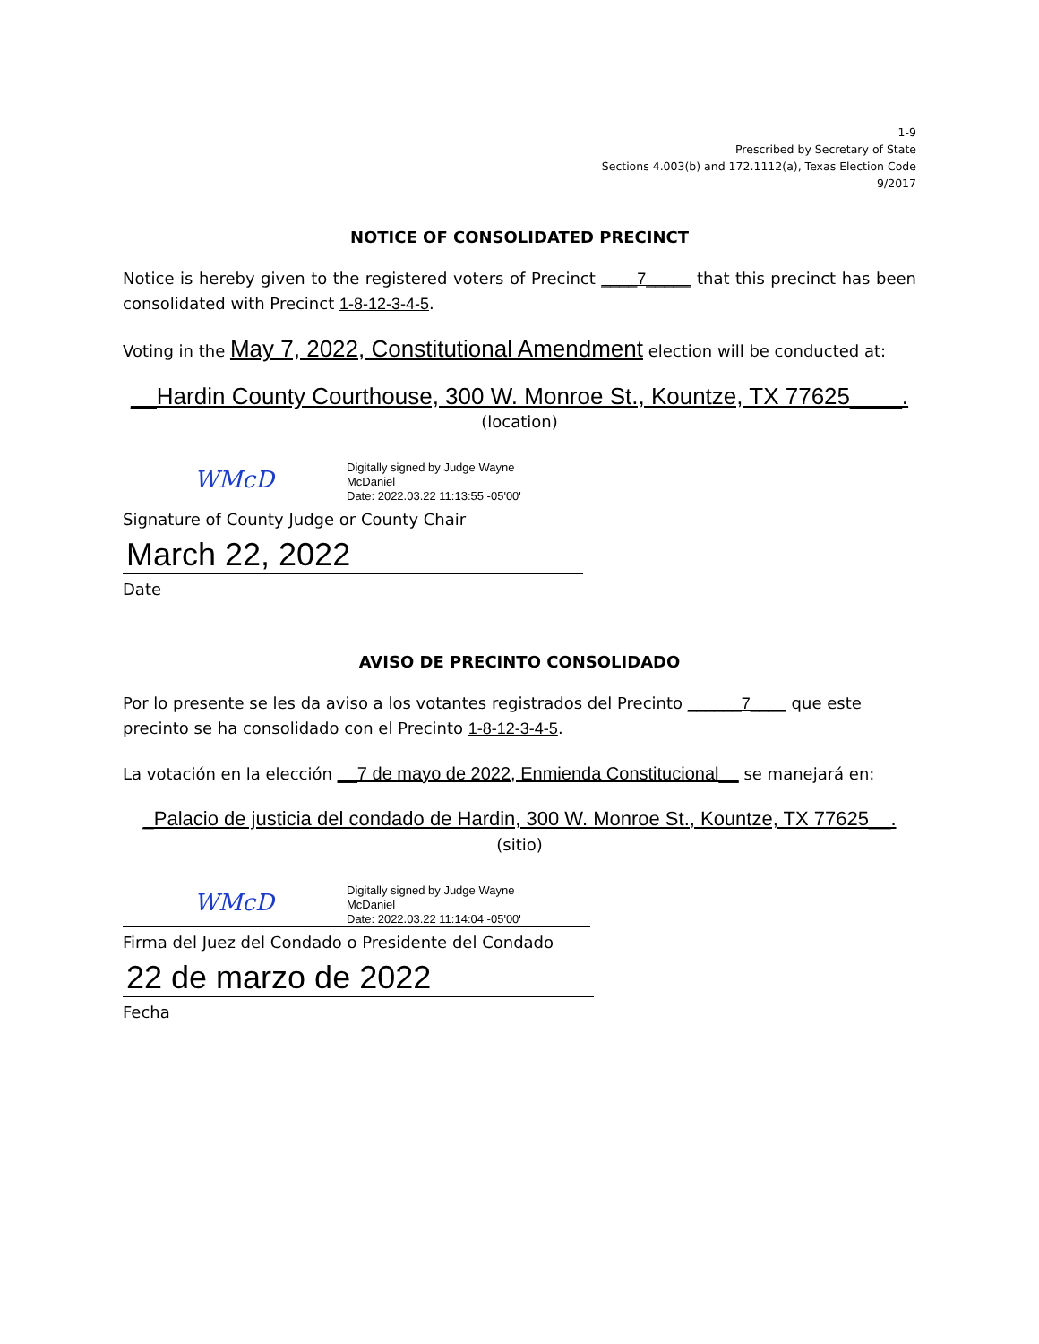1-9
Prescribed by Secretary of State
Sections 4.003(b) and 172.1112(a), Texas Election Code
9/2017
NOTICE OF CONSOLIDATED PRECINCT
Notice is hereby given to the registered voters of Precinct ____7_____ that this precinct has been consolidated with Precinct 1-8-12-3-4-5.
Voting in the May 7, 2022, Constitutional Amendment election will be conducted at:
__Hardin County Courthouse, 300 W. Monroe St., Kountze, TX 77625____.
(location)
WMcD
Digitally signed by Judge Wayne
McDaniel
Date: 2022.03.22 11:13:55 -05'00'
Signature of County Judge or County Chair
March 22, 2022
Date
AVISO DE PRECINTO CONSOLIDADO
Por lo presente se les da aviso a los votantes registrados del Precinto ______7____ que este precinto se ha consolidado con el Precinto 1-8-12-3-4-5.
La votación en la elección __7 de mayo de 2022, Enmienda Constitucional__ se manejará en:
_Palacio de justicia del condado de Hardin, 300 W. Monroe St., Kountze, TX 77625__.
(sitio)
WMcD
Digitally signed by Judge Wayne
McDaniel
Date: 2022.03.22 11:14:04 -05'00'
Firma del Juez del Condado o Presidente del Condado
22 de marzo de 2022
Fecha